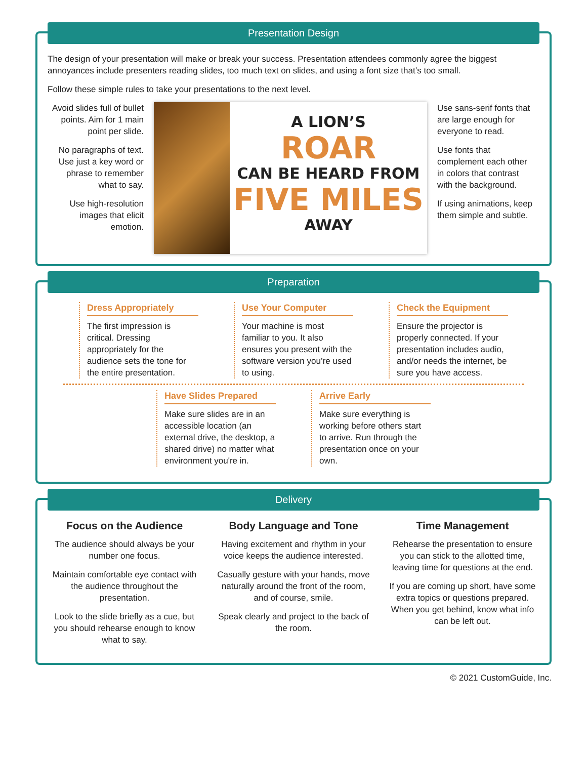Presentation Design
The design of your presentation will make or break your success. Presentation attendees commonly agree the biggest annoyances include presenters reading slides, too much text on slides, and using a font size that’s too small.
Follow these simple rules to take your presentations to the next level.
Avoid slides full of bullet points. Aim for 1 main point per slide.
No paragraphs of text. Use just a key word or phrase to remember what to say.
Use high-resolution images that elicit emotion.
A LION’S
ROAR
CAN BE HEARD FROM
FIVE MILES
AWAY
Use sans-serif fonts that are large enough for everyone to read.
Use fonts that complement each other in colors that contrast with the background.
If using animations, keep them simple and subtle.
Preparation
Dress Appropriately
The first impression is critical. Dressing appropriately for the audience sets the tone for the entire presentation.
Use Your Computer
Your machine is most familiar to you. It also ensures you present with the software version you’re used to using.
Check the Equipment
Ensure the projector is properly connected. If your presentation includes audio, and/or needs the internet, be sure you have access.
Have Slides Prepared
Make sure slides are in an accessible location (an external drive, the desktop, a shared drive) no matter what environment you're in.
Arrive Early
Make sure everything is working before others start to arrive. Run through the presentation once on your own.
Delivery
Focus on the Audience
The audience should always be your number one focus.
Maintain comfortable eye contact with the audience throughout the presentation.
Look to the slide briefly as a cue, but you should rehearse enough to know what to say.
Body Language and Tone
Having excitement and rhythm in your voice keeps the audience interested.
Casually gesture with your hands, move naturally around the front of the room, and of course, smile.
Speak clearly and project to the back of the room.
Time Management
Rehearse the presentation to ensure you can stick to the allotted time, leaving time for questions at the end.
If you are coming up short, have some extra topics or questions prepared. When you get behind, know what info can be left out.
© 2021 CustomGuide, Inc.